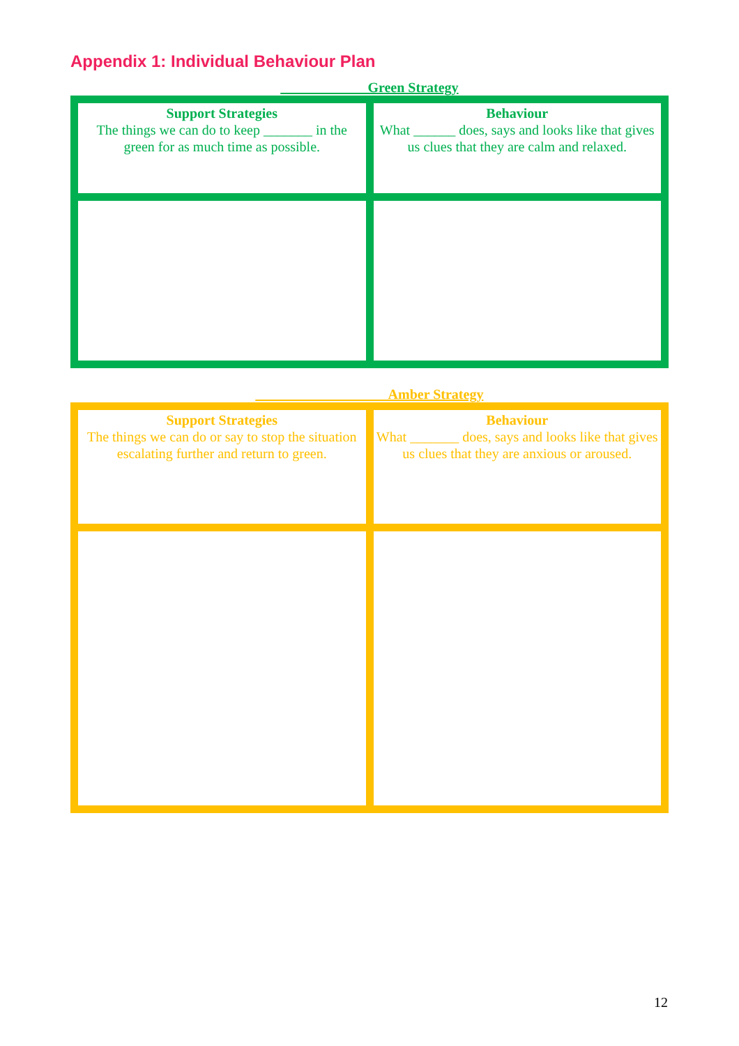Appendix 1: Individual Behaviour Plan
____________ Green Strategy
| Support Strategies The things we can do to keep _______ in the green for as much time as possible. | Behaviour What ______ does, says and looks like that gives us clues that they are calm and relaxed. |
___________________Amber Strategy
| Support Strategies The things we can do or say to stop the situation escalating further and return to green. | Behaviour What _______ does, says and looks like that gives us clues that they are anxious or aroused. |
12